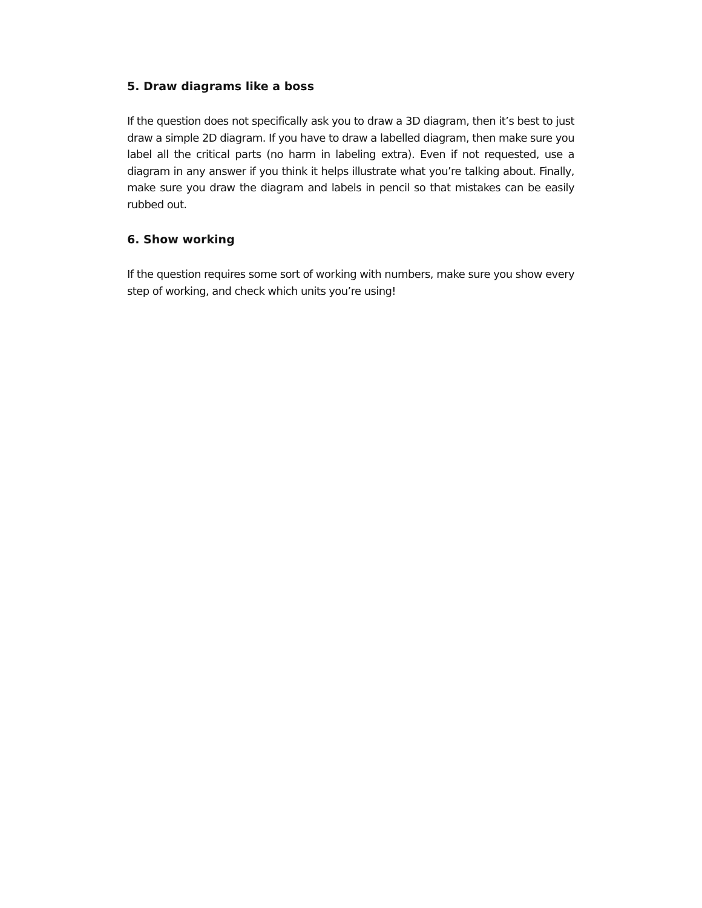5. Draw diagrams like a boss
If the question does not specifically ask you to draw a 3D diagram, then it’s best to just draw a simple 2D diagram. If you have to draw a labelled diagram, then make sure you label all the critical parts (no harm in labeling extra). Even if not requested, use a diagram in any answer if you think it helps illustrate what you’re talking about. Finally, make sure you draw the diagram and labels in pencil so that mistakes can be easily rubbed out.
6. Show working
If the question requires some sort of working with numbers, make sure you show every step of working, and check which units you’re using!